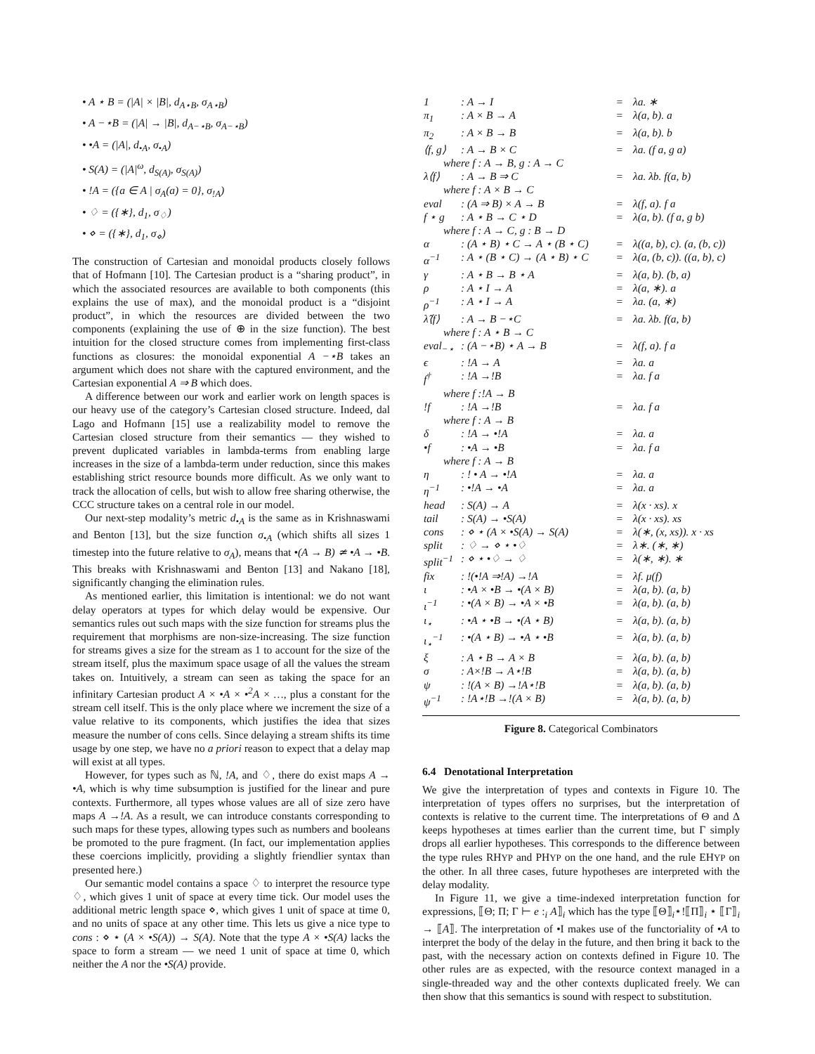• A ⋆ B = (|A| × |B|, d<sub>A⋆B</sub>, σ<sub>A⋆B</sub>)
• A −⋆B = (|A| → |B|, d<sub>A−⋆B</sub>, σ<sub>A−⋆B</sub>)
• •A = (|A|, d<sub>•A</sub>, σ<sub>•A</sub>)
• S(A) = (|A|<sup>ω</sup>, d<sub>S(A)</sub>, σ<sub>S(A)</sub>)
• !A = ({a ∈ A | σ<sub>A</sub>(a) = 0}, σ<sub>!A</sub>)
• ♢ = ({∗}, d<sub>1</sub>, σ<sub>♢</sub>)
• ⋄ = ({∗}, d<sub>1</sub>, σ<sub>⋄</sub>)
The construction of Cartesian and monoidal products closely follows that of Hofmann [10]. The Cartesian product is a “sharing product”, in which the associated resources are available to both components (this explains the use of max), and the monoidal product is a “disjoint product”, in which the resources are divided between the two components (explaining the use of ⊕ in the size function). The best intuition for the closed structure comes from implementing first-class functions as closures: the monoidal exponential A −⋆B takes an argument which does not share with the captured environment, and the Cartesian exponential A ⇒ B which does.
A difference between our work and earlier work on length spaces is our heavy use of the category’s Cartesian closed structure. Indeed, dal Lago and Hofmann [15] use a realizability model to remove the Cartesian closed structure from their semantics — they wished to prevent duplicated variables in lambda-terms from enabling large increases in the size of a lambda-term under reduction, since this makes establishing strict resource bounds more difficult. As we only want to track the allocation of cells, but wish to allow free sharing otherwise, the CCC structure takes on a central role in our model.
Our next-step modality’s metric d<sub>•A</sub> is the same as in Krishnaswami and Benton [13], but the size function σ<sub>•A</sub> (which shifts all sizes 1 timestep into the future relative to σ<sub>A</sub>), means that •(A → B) ≄ •A → •B. This breaks with Krishnaswami and Benton [13] and Nakano [18], significantly changing the elimination rules.
As mentioned earlier, this limitation is intentional: we do not want delay operators at types for which delay would be expensive. Our semantics rules out such maps with the size function for streams plus the requirement that morphisms are non-size-increasing. The size function for streams gives a size for the stream as 1 to account for the size of the stream itself, plus the maximum space usage of all the values the stream takes on. Intuitively, a stream can seen as taking the space for an infinitary Cartesian product A × •A × •<sup>2</sup>A × …, plus a constant for the stream cell itself. This is the only place where we increment the size of a value relative to its components, which justifies the idea that sizes measure the number of cons cells. Since delaying a stream shifts its time usage by one step, we have no a priori reason to expect that a delay map will exist at all types.
However, for types such as ℕ, !A, and ♢, there do exist maps A → •A, which is why time subsumption is justified for the linear and pure contexts. Furthermore, all types whose values are all of size zero have maps A →!A. As a result, we can introduce constants corresponding to such maps for these types, allowing types such as numbers and booleans be promoted to the pure fragment. (In fact, our implementation applies these coercions implicitly, providing a slightly friendlier syntax than presented here.)
Our semantic model contains a space ♢ to interpret the resource type ♢, which gives 1 unit of space at every time tick. Our model uses the additional metric length space ⋄, which gives 1 unit of space at time 0, and no units of space at any other time. This lets us give a nice type to cons : ⋄ ⋆ (A × •S(A)) → S(A). Note that the type A × •S(A) lacks the space to form a stream — we need 1 unit of space at time 0, which neither the A nor the •S(A) provide.
| 1 | : A → I | = | λa. ∗ |
| π<sub>1</sub> | : A × B → A | = | λ(a, b). a |
| π<sub>2</sub> | : A × B → B | = | λ(a, b). b |
| ⟨f, g⟩ | : A → B × C | = | λa. (f a, g a) |
| where f : A → B, g : A → C | | | |
| λ⟨f⟩ | : A → B ⇒ C | = | λa. λb. f(a, b) |
| where f : A × B → C | | | |
| eval | : (A ⇒ B) × A → B | = | λ(f, a). f a |
| f ⋆ g | : A ⋆ B → C ⋆ D | = | λ(a, b). (f a, g b) |
| where f : A → C, g : B → D | | | |
| α | : (A ⋆ B) ⋆ C → A ⋆ (B ⋆ C) | = | λ((a, b), c). (a, (b, c)) |
| α<sup>−1</sup> | : A ⋆ (B ⋆ C) → (A ⋆ B) ⋆ C | = | λ(a, (b, c)). ((a, b), c) |
| γ | : A ⋆ B → B ⋆ A | = | λ(a, b). (b, a) |
| ρ | : A ⋆ I → A | = | λ(a, ∗). a |
| ρ<sup>−1</sup> | : A ⋆ I → A | = | λa. (a, ∗) |
| λ̂⟨f⟩ | : A → B −⋆C | = | λa. λb. f(a, b) |
| where f : A ⋆ B → C | | | |
| eval<sub>−⋆</sub> | : (A −⋆B) ⋆ A → B | = | λ(f, a). f a |
| ϵ | : !A → A | = | λa. a |
| f<sup>†</sup> | : !A →!B | = | λa. f a |
| where f :!A → B | | | |
| !f | : !A →!B | = | λa. f a |
| where f : A → B | | | |
| δ | : !A → •!A | = | λa. a |
| •f | : •A → •B | = | λa. f a |
| where f : A → B | | | |
| η | : ! • A → •!A | = | λa. a |
| η<sup>−1</sup> | : •!A → •A | = | λa. a |
| head | : S(A) → A | = | λ(x · xs). x |
| tail | : S(A) → •S(A) | = | λ(x · xs). xs |
| cons | : ⋄ ⋆ (A × •S(A) → S(A) | = | λ(∗, (x, xs)). x · xs |
| split | : ♢ → ⋄ ⋆ •♢ | = | λ∗. (∗, ∗) |
| split<sup>−1</sup> | : ⋄ ⋆ •♢ → ♢ | = | λ(∗, ∗). ∗ |
| fix | : !(•!A ⇒!A) →!A | = | λf. μ(f) |
| ι | : •A × •B → •(A × B) | = | λ(a, b). (a, b) |
| ι<sup>−1</sup> | : •(A × B) → •A × •B | = | λ(a, b). (a, b) |
| ι<sub>⋆</sub> | : •A ⋆ •B → •(A ⋆ B) | = | λ(a, b). (a, b) |
| ι<sub>⋆</sub><sup>−1</sup> | : •(A ⋆ B) → •A ⋆ •B | = | λ(a, b). (a, b) |
| ξ | : A ⋆ B → A × B | = | λ(a, b). (a, b) |
| σ | : A×!B → A⋆!B | = | λ(a, b). (a, b) |
| ψ | : !(A × B) →!A⋆!B | = | λ(a, b). (a, b) |
| ψ<sup>−1</sup> | : !A⋆!B →!(A × B) | = | λ(a, b). (a, b) |
Figure 8. Categorical Combinators
6.4 Denotational Interpretation
We give the interpretation of types and contexts in Figure 10. The interpretation of types offers no surprises, but the interpretation of contexts is relative to the current time. The interpretations of Θ and Δ keeps hypotheses at times earlier than the current time, but Γ simply drops all earlier hypotheses. This corresponds to the difference between the type rules RHYP and PHYP on the one hand, and the rule EHYP on the other. In all three cases, future hypotheses are interpreted with the delay modality.
In Figure 11, we give a time-indexed interpretation function for expressions, ⟦Θ; Π; Γ ⊢ e :<sub>i</sub> A⟧<sub>i</sub> which has the type ⟦Θ⟧<sub>i</sub>⋆!⟦Π⟧<sub>i</sub> ⋆ ⟦Γ⟧<sub>i</sub> → ⟦A⟧. The interpretation of •I makes use of the functoriality of •A to interpret the body of the delay in the future, and then bring it back to the past, with the necessary action on contexts defined in Figure 10. The other rules are as expected, with the resource context managed in a single-threaded way and the other contexts duplicated freely. We can then show that this semantics is sound with respect to substitution.